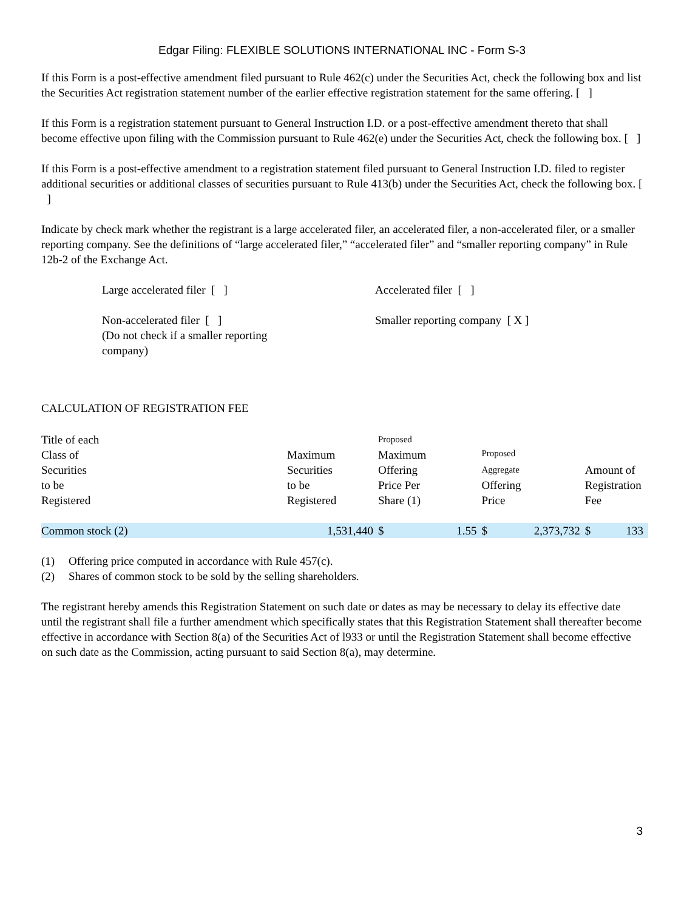Edgar Filing: FLEXIBLE SOLUTIONS INTERNATIONAL INC - Form S-3
If this Form is a post-effective amendment filed pursuant to Rule 462(c) under the Securities Act, check the following box and list the Securities Act registration statement number of the earlier effective registration statement for the same offering. [ ]
If this Form is a registration statement pursuant to General Instruction I.D. or a post-effective amendment thereto that shall become effective upon filing with the Commission pursuant to Rule 462(e) under the Securities Act, check the following box. [ ]
If this Form is a post-effective amendment to a registration statement filed pursuant to General Instruction I.D. filed to register additional securities or additional classes of securities pursuant to Rule 413(b) under the Securities Act, check the following box. [ ]
Indicate by check mark whether the registrant is a large accelerated filer, an accelerated filer, a non-accelerated filer, or a smaller reporting company. See the definitions of “large accelerated filer,” “accelerated filer” and “smaller reporting company” in Rule 12b-2 of the Exchange Act.
Large accelerated filer [ ]
Accelerated filer [ ]
Non-accelerated filer [ ]
(Do not check if a smaller reporting
company)
Smaller reporting company [ X ]
CALCULATION OF REGISTRATION FEE
| Title of each Class of Securities to be Registered | Maximum Securities to be Registered | Proposed Maximum Offering Price Per Share (1) | | Proposed Aggregate Offering Price | | Amount of Registration Fee | |
| --- | --- | --- | --- | --- | --- | --- | --- |
| Common stock (2) | 1,531,440 | $ | 1.55 | $ | 2,373,732 | $ | 133 |
(1) Offering price computed in accordance with Rule 457(c).
(2) Shares of common stock to be sold by the selling shareholders.
The registrant hereby amends this Registration Statement on such date or dates as may be necessary to delay its effective date until the registrant shall file a further amendment which specifically states that this Registration Statement shall thereafter become effective in accordance with Section 8(a) of the Securities Act of l933 or until the Registration Statement shall become effective on such date as the Commission, acting pursuant to said Section 8(a), may determine.
3